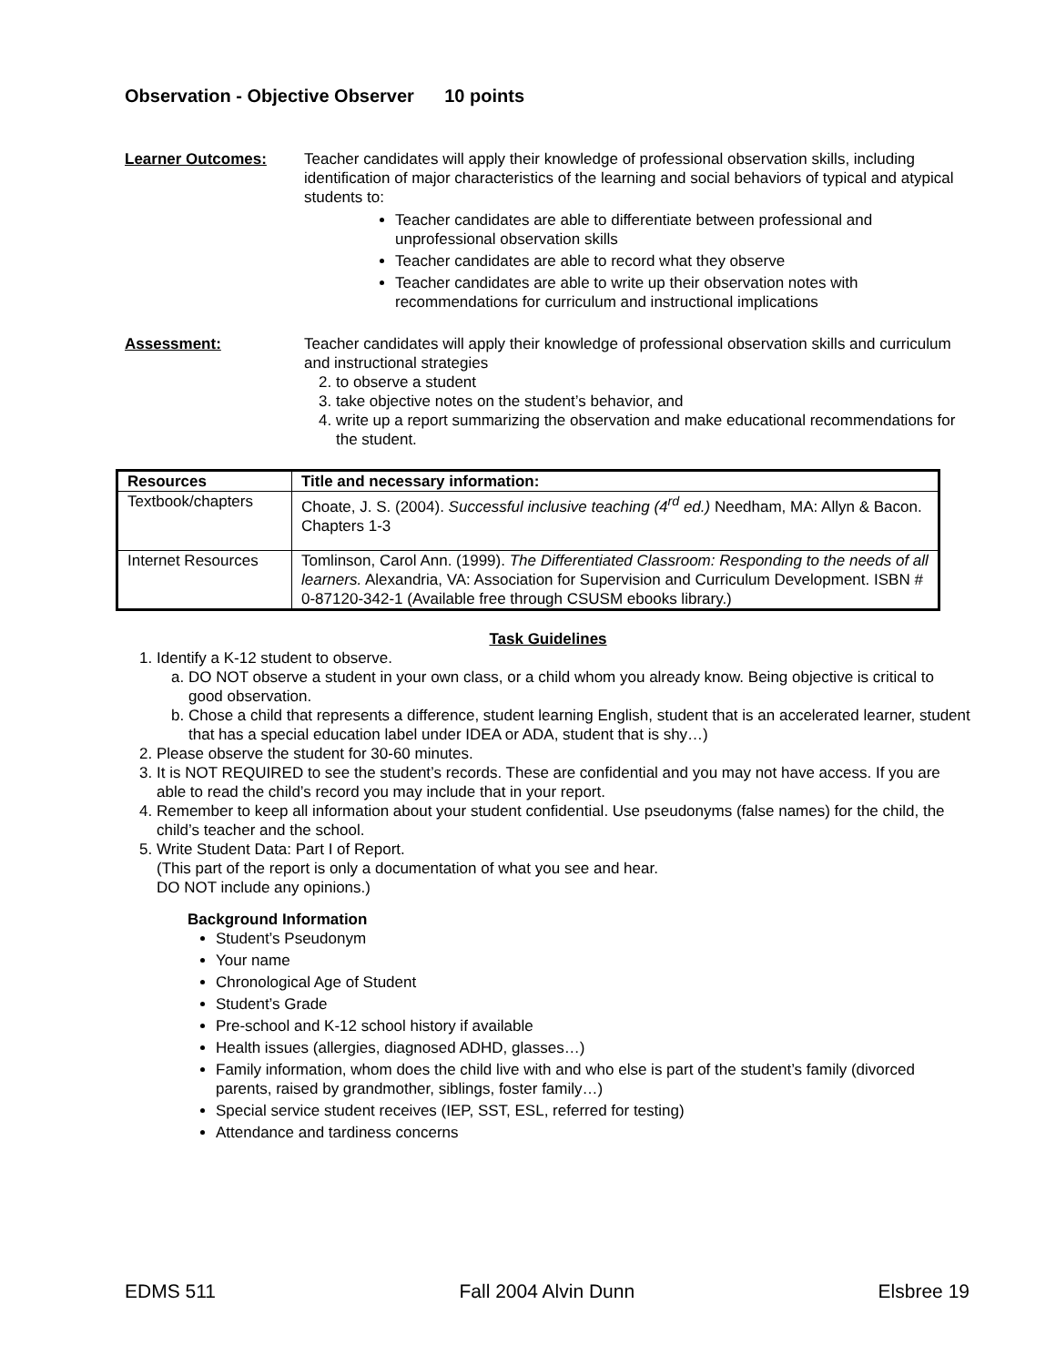Observation - Objective Observer 10 points
Learner Outcomes: Teacher candidates will apply their knowledge of professional observation skills, including identification of major characteristics of the learning and social behaviors of typical and atypical students to:
Teacher candidates are able to differentiate between professional and unprofessional observation skills
Teacher candidates are able to record what they observe
Teacher candidates are able to write up their observation notes with recommendations for curriculum and instructional implications
Assessment: Teacher candidates will apply their knowledge of professional observation skills and curriculum and instructional strategies
2. to observe a student
3. take objective notes on the student’s behavior, and
4. write up a report summarizing the observation and make educational recommendations for the student.
| Resources | Title and necessary information: |
| --- | --- |
| Textbook/chapters | Choate, J. S. (2004). Successful inclusive teaching (4<sup>rd</sup> ed.) Needham, MA: Allyn & Bacon. Chapters 1-3 |
| Internet Resources | Tomlinson, Carol Ann. (1999). The Differentiated Classroom: Responding to the needs of all learners. Alexandria, VA: Association for Supervision and Curriculum Development. ISBN # 0-87120-342-1 (Available free through CSUSM ebooks library.) |
Task Guidelines
1. Identify a K-12 student to observe.
a. DO NOT observe a student in your own class, or a child whom you already know. Being objective is critical to good observation.
b. Chose a child that represents a difference, student learning English, student that is an accelerated learner, student that has a special education label under IDEA or ADA, student that is shy…)
2. Please observe the student for 30-60 minutes.
3. It is NOT REQUIRED to see the student’s records. These are confidential and you may not have access. If you are able to read the child’s record you may include that in your report.
4. Remember to keep all information about your student confidential. Use pseudonyms (false names) for the child, the child’s teacher and the school.
5. Write Student Data: Part I of Report.
(This part of the report is only a documentation of what you see and hear.
DO NOT include any opinions.)
Background Information
Student’s Pseudonym
Your name
Chronological Age of Student
Student’s Grade
Pre-school and K-12 school history if available
Health issues (allergies, diagnosed ADHD, glasses…)
Family information, whom does the child live with and who else is part of the student’s family (divorced parents, raised by grandmother, siblings, foster family…)
Special service student receives (IEP, SST, ESL, referred for testing)
Attendance and tardiness concerns
EDMS 511 Fall 2004 Alvin Dunn Elsbree 19